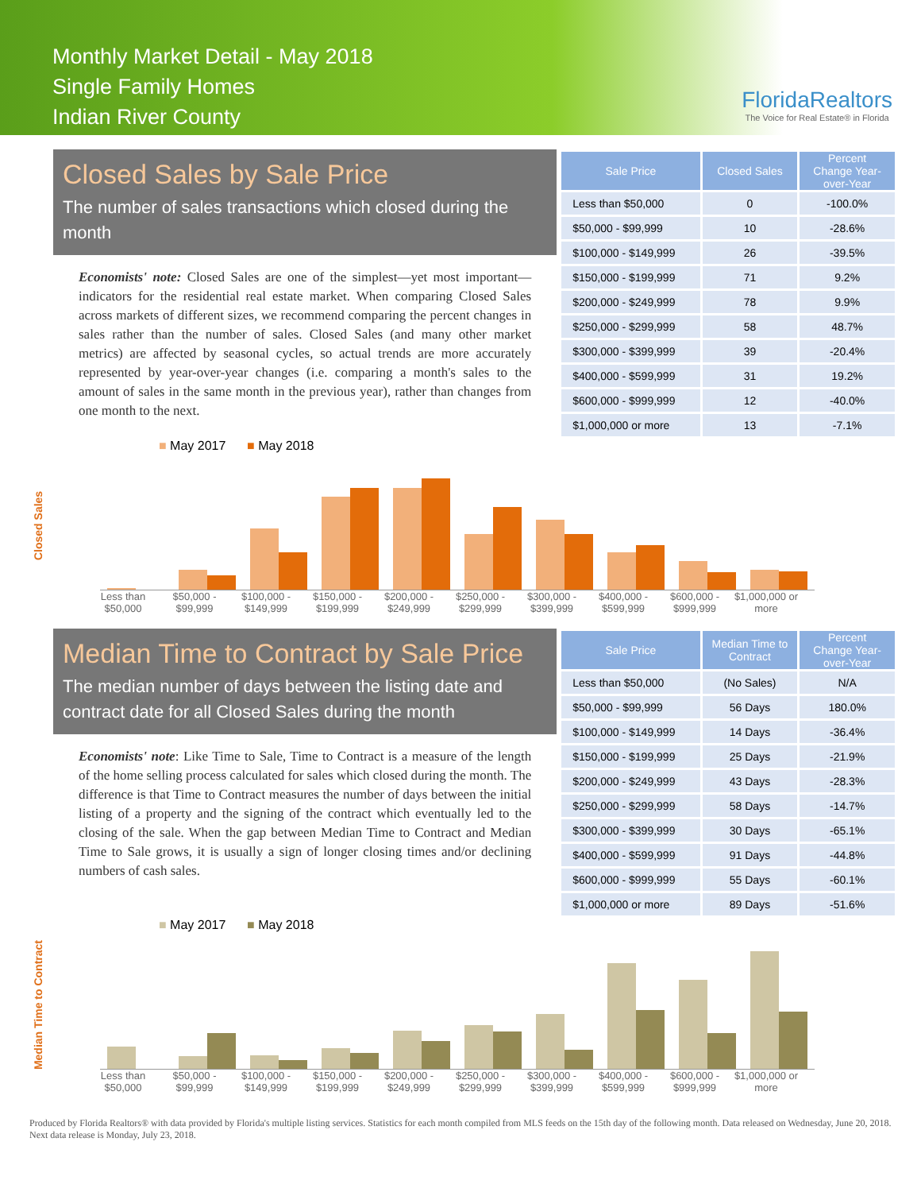Monthly Market Detail - May 2018
Single Family Homes
Indian River County
FloridaRealtors
The Voice for Real Estate® in Florida
Closed Sales by Sale Price
The number of sales transactions which closed during the month
Economists' note: Closed Sales are one of the simplest—yet most important—indicators for the residential real estate market. When comparing Closed Sales across markets of different sizes, we recommend comparing the percent changes in sales rather than the number of sales. Closed Sales (and many other market metrics) are affected by seasonal cycles, so actual trends are more accurately represented by year-over-year changes (i.e. comparing a month's sales to the amount of sales in the same month in the previous year), rather than changes from one month to the next.
| Sale Price | Closed Sales | Percent Change Year-over-Year |
| --- | --- | --- |
| Less than $50,000 | 0 | -100.0% |
| $50,000 - $99,999 | 10 | -28.6% |
| $100,000 - $149,999 | 26 | -39.5% |
| $150,000 - $199,999 | 71 | 9.2% |
| $200,000 - $249,999 | 78 | 9.9% |
| $250,000 - $299,999 | 58 | 48.7% |
| $300,000 - $399,999 | 39 | -20.4% |
| $400,000 - $599,999 | 31 | 19.2% |
| $600,000 - $999,999 | 12 | -40.0% |
| $1,000,000 or more | 13 | -7.1% |
■ May 2017 ■ May 2018
Closed Sales
Less than $50,000 $50,000 - $99,999 $100,000 - $149,999 $150,000 - $199,999 $200,000 - $249,999 $250,000 - $299,999 $300,000 - $399,999 $400,000 - $599,999 $600,000 - $999,999 $1,000,000 or more
Median Time to Contract by Sale Price
The median number of days between the listing date and contract date for all Closed Sales during the month
Economists' note: Like Time to Sale, Time to Contract is a measure of the length of the home selling process calculated for sales which closed during the month. The difference is that Time to Contract measures the number of days between the initial listing of a property and the signing of the contract which eventually led to the closing of the sale. When the gap between Median Time to Contract and Median Time to Sale grows, it is usually a sign of longer closing times and/or declining numbers of cash sales.
| Sale Price | Median Time to Contract | Percent Change Year-over-Year |
| --- | --- | --- |
| Less than $50,000 | (No Sales) | N/A |
| $50,000 - $99,999 | 56 Days | 180.0% |
| $100,000 - $149,999 | 14 Days | -36.4% |
| $150,000 - $199,999 | 25 Days | -21.9% |
| $200,000 - $249,999 | 43 Days | -28.3% |
| $250,000 - $299,999 | 58 Days | -14.7% |
| $300,000 - $399,999 | 30 Days | -65.1% |
| $400,000 - $599,999 | 91 Days | -44.8% |
| $600,000 - $999,999 | 55 Days | -60.1% |
| $1,000,000 or more | 89 Days | -51.6% |
■ May 2017 ■ May 2018
Median Time to Contract
Less than $50,000 $50,000 - $99,999 $100,000 - $149,999 $150,000 - $199,999 $200,000 - $249,999 $250,000 - $299,999 $300,000 - $399,999 $400,000 - $599,999 $600,000 - $999,999 $1,000,000 or more
Produced by Florida Realtors® with data provided by Florida's multiple listing services. Statistics for each month compiled from MLS feeds on the 15th day of the following month. Data released on Wednesday, June 20, 2018. Next data release is Monday, July 23, 2018.